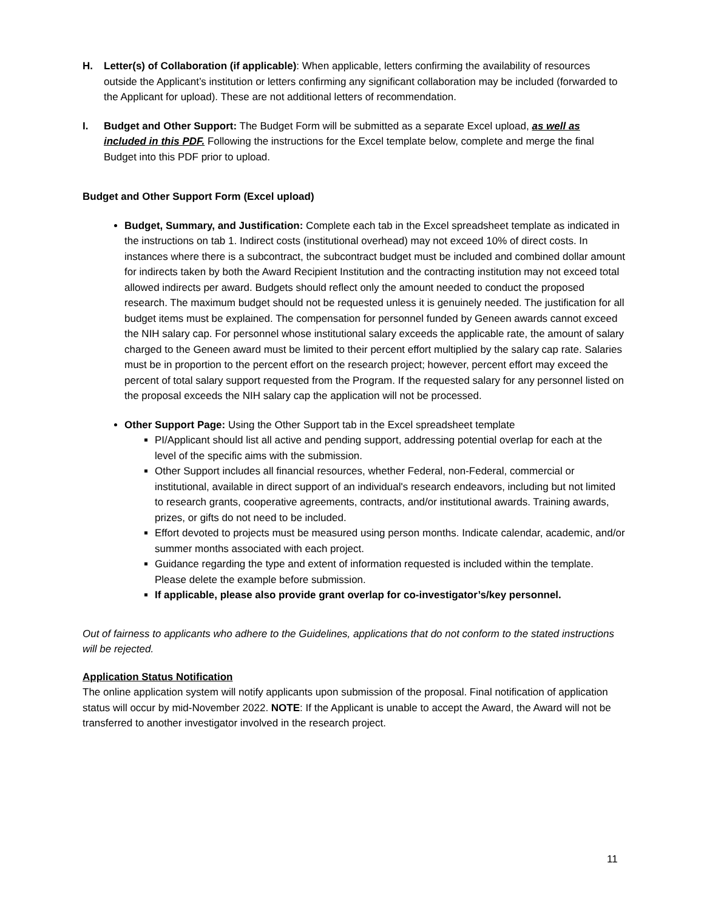H. Letter(s) of Collaboration (if applicable): When applicable, letters confirming the availability of resources outside the Applicant’s institution or letters confirming any significant collaboration may be included (forwarded to the Applicant for upload). These are not additional letters of recommendation.
I. Budget and Other Support: The Budget Form will be submitted as a separate Excel upload, as well as included in this PDF. Following the instructions for the Excel template below, complete and merge the final Budget into this PDF prior to upload.
Budget and Other Support Form (Excel upload)
Budget, Summary, and Justification: Complete each tab in the Excel spreadsheet template as indicated in the instructions on tab 1. Indirect costs (institutional overhead) may not exceed 10% of direct costs. In instances where there is a subcontract, the subcontract budget must be included and combined dollar amount for indirects taken by both the Award Recipient Institution and the contracting institution may not exceed total allowed indirects per award. Budgets should reflect only the amount needed to conduct the proposed research. The maximum budget should not be requested unless it is genuinely needed. The justification for all budget items must be explained. The compensation for personnel funded by Geneen awards cannot exceed the NIH salary cap. For personnel whose institutional salary exceeds the applicable rate, the amount of salary charged to the Geneen award must be limited to their percent effort multiplied by the salary cap rate. Salaries must be in proportion to the percent effort on the research project; however, percent effort may exceed the percent of total salary support requested from the Program. If the requested salary for any personnel listed on the proposal exceeds the NIH salary cap the application will not be processed.
Other Support Page: Using the Other Support tab in the Excel spreadsheet template
PI/Applicant should list all active and pending support, addressing potential overlap for each at the level of the specific aims with the submission.
Other Support includes all financial resources, whether Federal, non-Federal, commercial or institutional, available in direct support of an individual's research endeavors, including but not limited to research grants, cooperative agreements, contracts, and/or institutional awards. Training awards, prizes, or gifts do not need to be included.
Effort devoted to projects must be measured using person months. Indicate calendar, academic, and/or summer months associated with each project.
Guidance regarding the type and extent of information requested is included within the template. Please delete the example before submission.
If applicable, please also provide grant overlap for co-investigator’s/key personnel.
Out of fairness to applicants who adhere to the Guidelines, applications that do not conform to the stated instructions will be rejected.
Application Status Notification
The online application system will notify applicants upon submission of the proposal. Final notification of application status will occur by mid-November 2022. NOTE: If the Applicant is unable to accept the Award, the Award will not be transferred to another investigator involved in the research project.
11